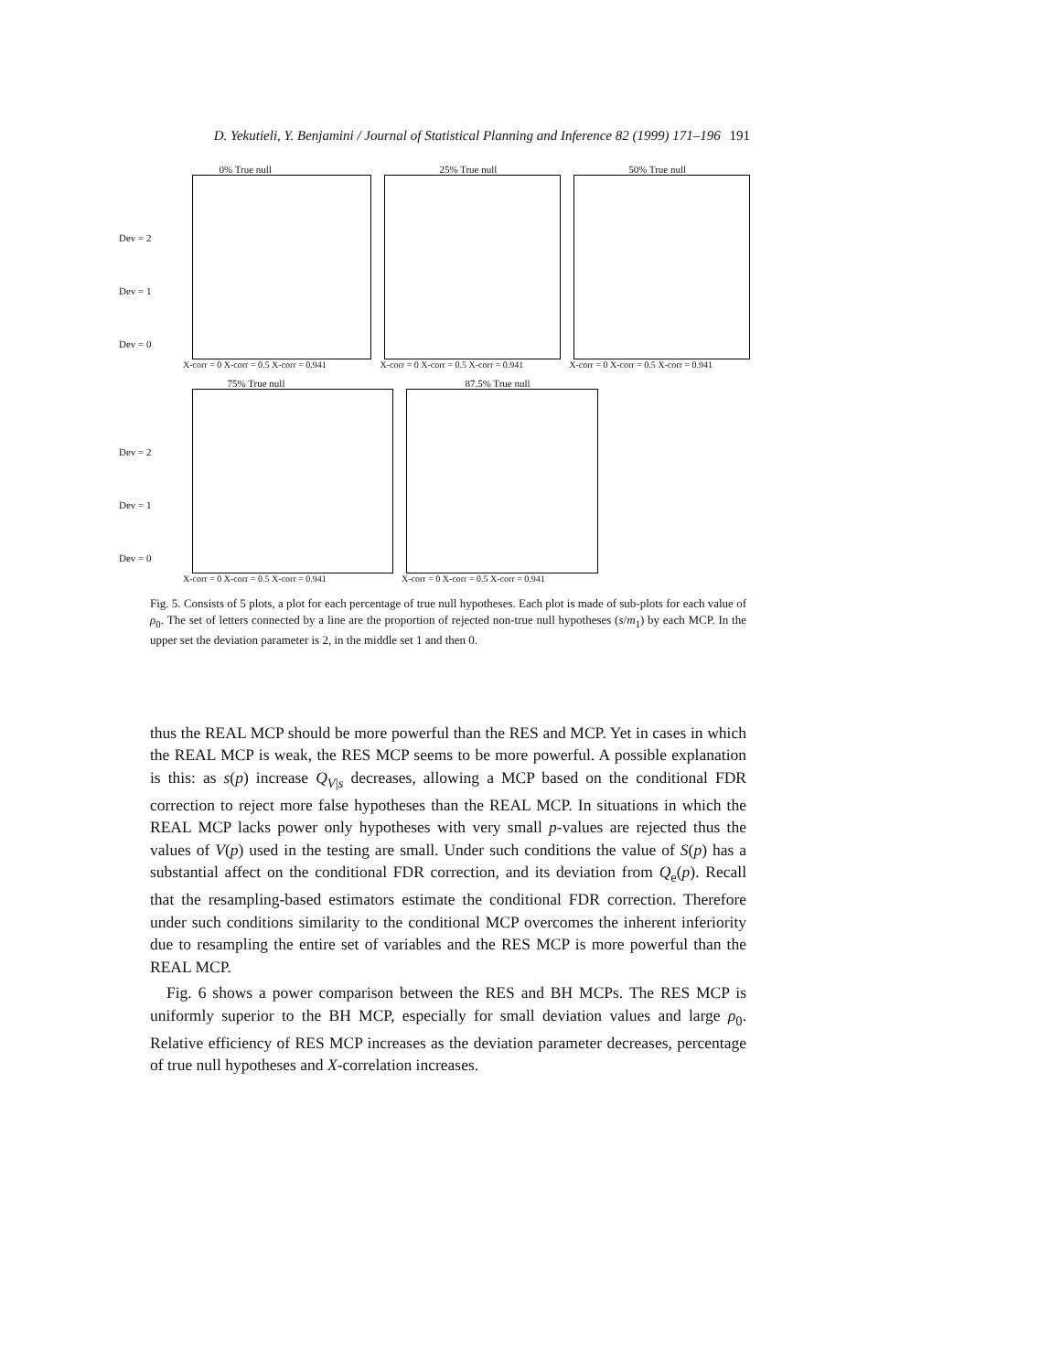D. Yekutieli, Y. Benjamini / Journal of Statistical Planning and Inference 82 (1999) 171–196 191
0% True null
Dev = 2
Dev = 1
Dev = 0
X-corr = 0 X-corr = 0.5 X-corr = 0.941
25% True null
X-corr = 0 X-corr = 0.5 X-corr = 0.941
50% True null
X-corr = 0 X-corr = 0.5 X-corr = 0.941
75% True null
Dev = 2
Dev = 1
Dev = 0
X-corr = 0 X-corr = 0.5 X-corr = 0.941
87.5% True null
X-corr = 0 X-corr = 0.5 X-corr = 0.941
Fig. 5. Consists of 5 plots, a plot for each percentage of true null hypotheses. Each plot is made of sub-plots for each value of ρ<sub>0</sub>. The set of letters connected by a line are the proportion of rejected non-true null hypotheses (s/m<sub>1</sub>) by each MCP. In the upper set the deviation parameter is 2, in the middle set 1 and then 0.
thus the REAL MCP should be more powerful than the RES and MCP. Yet in cases in which the REAL MCP is weak, the RES MCP seems to be more powerful. A possible explanation is this: as s(p) increase Q<sub>V|s</sub> decreases, allowing a MCP based on the conditional FDR correction to reject more false hypotheses than the REAL MCP. In situations in which the REAL MCP lacks power only hypotheses with very small p-values are rejected thus the values of V(p) used in the testing are small. Under such conditions the value of S(p) has a substantial affect on the conditional FDR correction, and its deviation from Q<sub>e</sub>(p). Recall that the resampling-based estimators estimate the conditional FDR correction. Therefore under such conditions similarity to the conditional MCP overcomes the inherent inferiority due to resampling the entire set of variables and the RES MCP is more powerful than the REAL MCP.
Fig. 6 shows a power comparison between the RES and BH MCPs. The RES MCP is uniformly superior to the BH MCP, especially for small deviation values and large ρ<sub>0</sub>. Relative efficiency of RES MCP increases as the deviation parameter decreases, percentage of true null hypotheses and X-correlation increases.